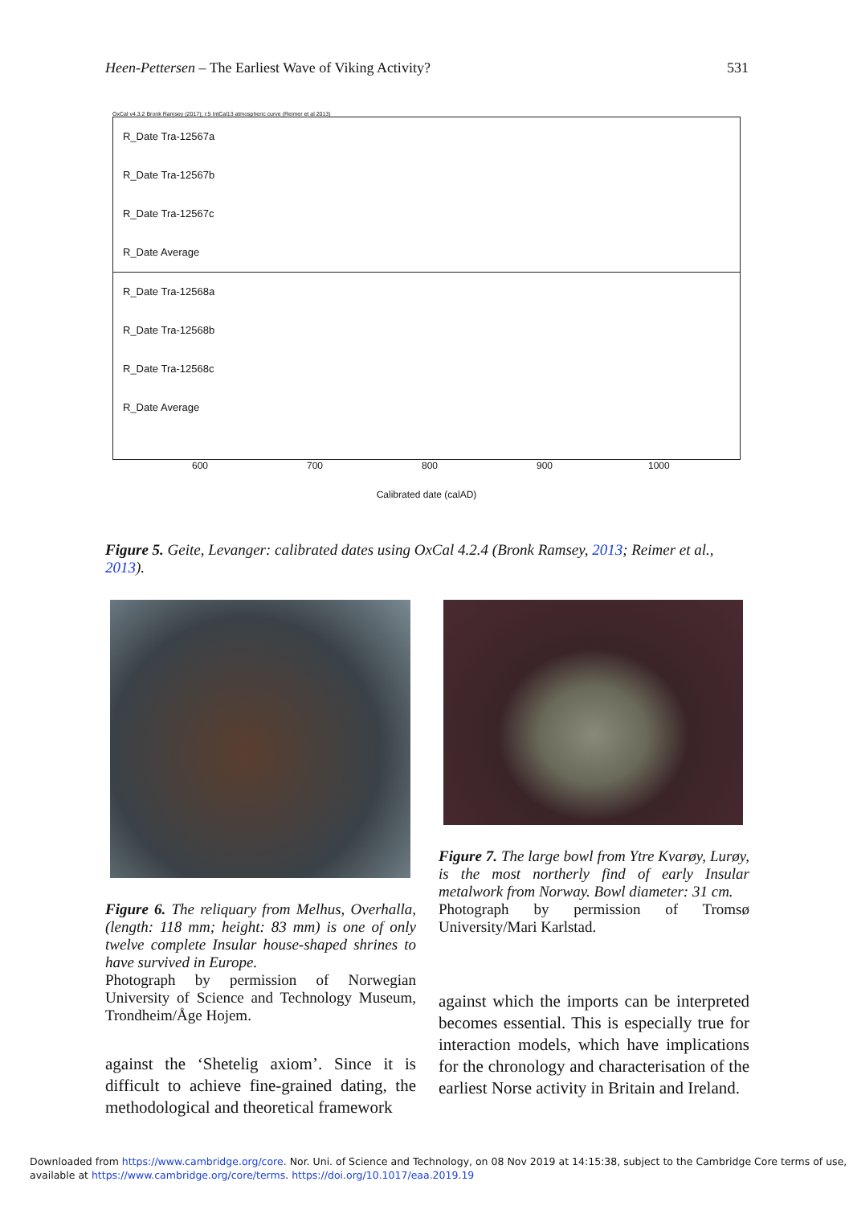Heen-Pettersen – The Earliest Wave of Viking Activity? 531
OxCal v4.3.2 Bronk Ramsey (2017); r:5 IntCal13 atmospheric curve (Reimer et al 2013)
R_Date Tra-12567a
R_Date Tra-12567b
R_Date Tra-12567c
R_Date Average
R_Date Tra-12568a
R_Date Tra-12568b
R_Date Tra-12568c
R_Date Average
600 700 800 900 1000
Calibrated date (calAD)
Figure 5. Geite, Levanger: calibrated dates using OxCal 4.2.4 (Bronk Ramsey, 2013; Reimer et al., 2013).
Figure 6. The reliquary from Melhus, Overhalla, (length: 118 mm; height: 83 mm) is one of only twelve complete Insular house-shaped shrines to have survived in Europe.
Photograph by permission of Norwegian University of Science and Technology Museum, Trondheim/Åge Hojem.
against the ‘Shetelig axiom’. Since it is difficult to achieve fine-grained dating, the methodological and theoretical framework
Figure 7. The large bowl from Ytre Kvarøy, Lurøy, is the most northerly find of early Insular metalwork from Norway. Bowl diameter: 31 cm.
Photograph by permission of Tromsø University/Mari Karlstad.
against which the imports can be interpreted becomes essential. This is especially true for interaction models, which have implications for the chronology and characterisation of the earliest Norse activity in Britain and Ireland.
Downloaded from https://www.cambridge.org/core. Nor. Uni. of Science and Technology, on 08 Nov 2019 at 14:15:38, subject to the Cambridge Core terms of use,
available at https://www.cambridge.org/core/terms. https://doi.org/10.1017/eaa.2019.19